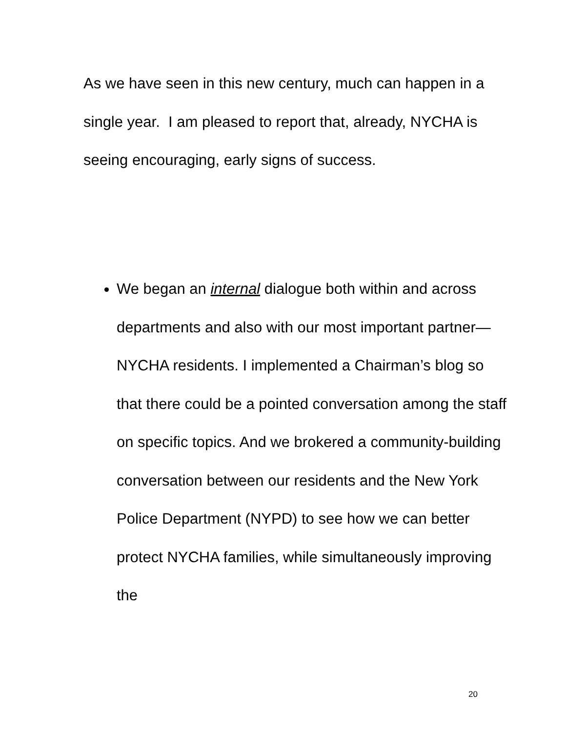As we have seen in this new century, much can happen in a single year. I am pleased to report that, already, NYCHA is seeing encouraging, early signs of success.
We began an internal dialogue both within and across departments and also with our most important partner—NYCHA residents. I implemented a Chairman’s blog so that there could be a pointed conversation among the staff on specific topics. And we brokered a community-building conversation between our residents and the New York Police Department (NYPD) to see how we can better protect NYCHA families, while simultaneously improving the
20